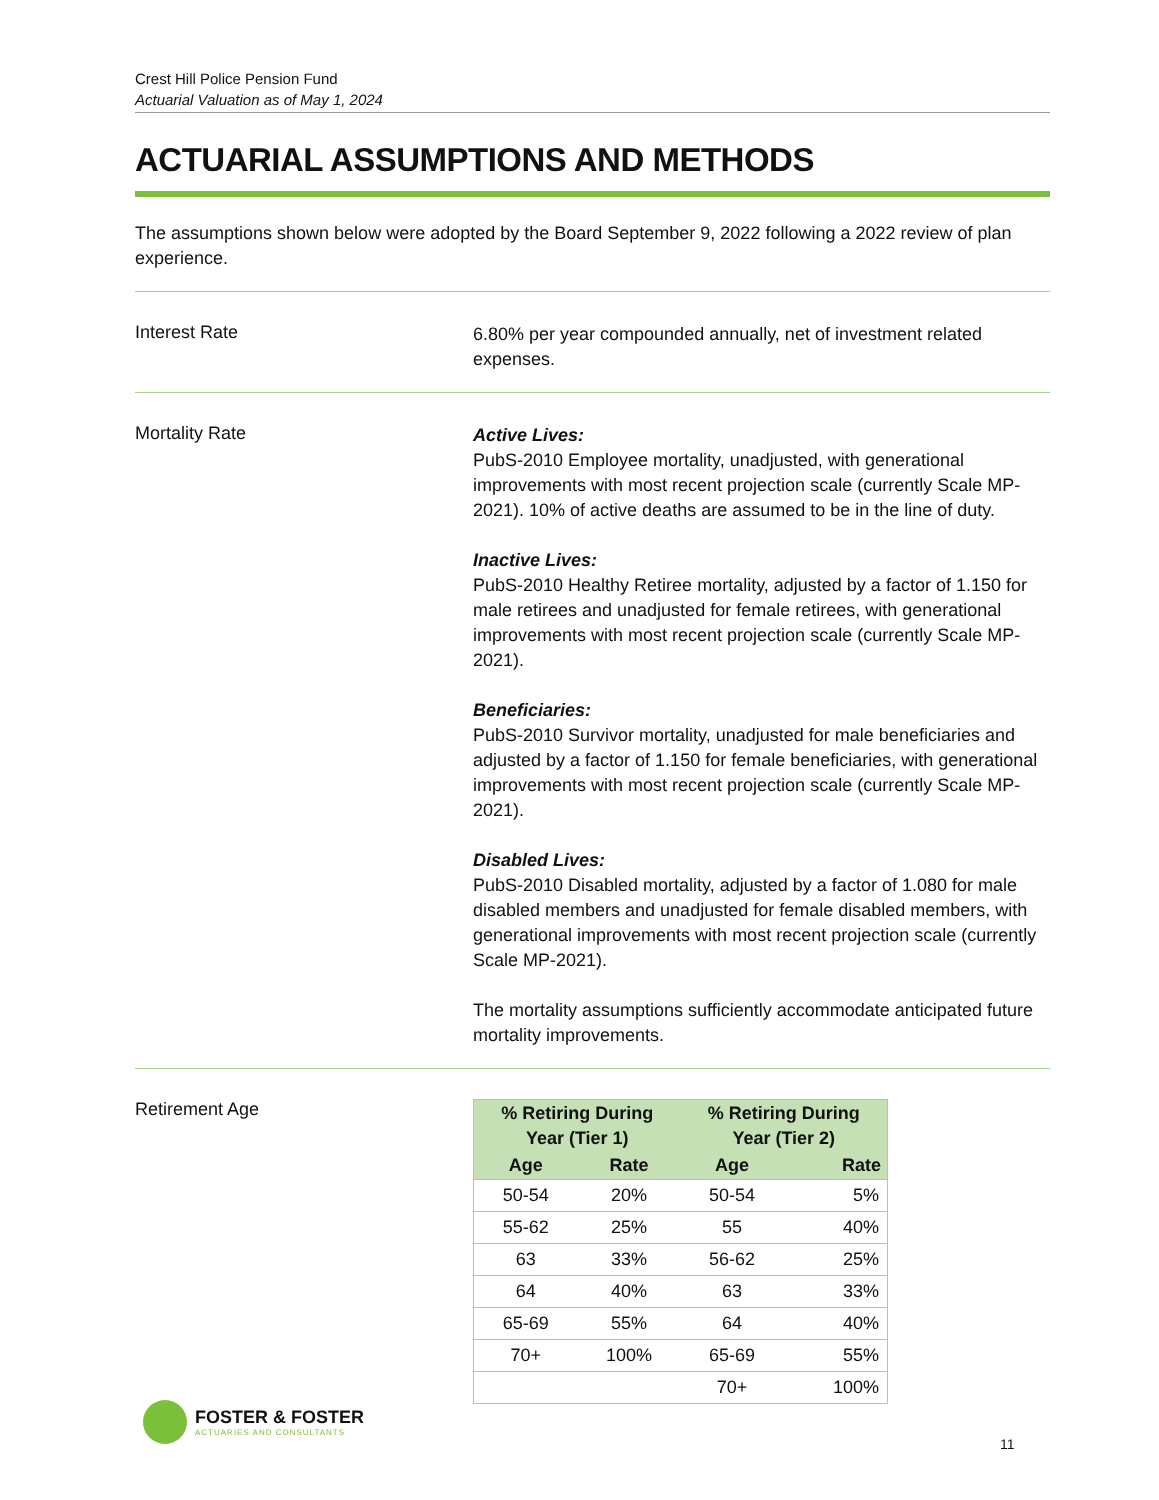Crest Hill Police Pension Fund
Actuarial Valuation as of May 1, 2024
ACTUARIAL ASSUMPTIONS AND METHODS
The assumptions shown below were adopted by the Board September 9, 2022 following a 2022 review of plan experience.
Interest Rate
6.80% per year compounded annually, net of investment related expenses.
Mortality Rate
Active Lives:
PubS-2010 Employee mortality, unadjusted, with generational improvements with most recent projection scale (currently Scale MP-2021). 10% of active deaths are assumed to be in the line of duty.
Inactive Lives:
PubS-2010 Healthy Retiree mortality, adjusted by a factor of 1.150 for male retirees and unadjusted for female retirees, with generational improvements with most recent projection scale (currently Scale MP-2021).
Beneficiaries:
PubS-2010 Survivor mortality, unadjusted for male beneficiaries and adjusted by a factor of 1.150 for female beneficiaries, with generational improvements with most recent projection scale (currently Scale MP-2021).
Disabled Lives:
PubS-2010 Disabled mortality, adjusted by a factor of 1.080 for male disabled members and unadjusted for female disabled members, with generational improvements with most recent projection scale (currently Scale MP-2021).
The mortality assumptions sufficiently accommodate anticipated future mortality improvements.
Retirement Age
| % Retiring During Year (Tier 1) | | % Retiring During Year (Tier 2) | |
| --- | --- | --- | --- |
| Age | Rate | Age | Rate |
| 50-54 | 20% | 50-54 | 5% |
| 55-62 | 25% | 55 | 40% |
| 63 | 33% | 56-62 | 25% |
| 64 | 40% | 63 | 33% |
| 65-69 | 55% | 64 | 40% |
| 70+ | 100% | 65-69 | 55% |
| | | 70+ | 100% |
FOSTER & FOSTER
ACTUARIES AND CONSULTANTS
11